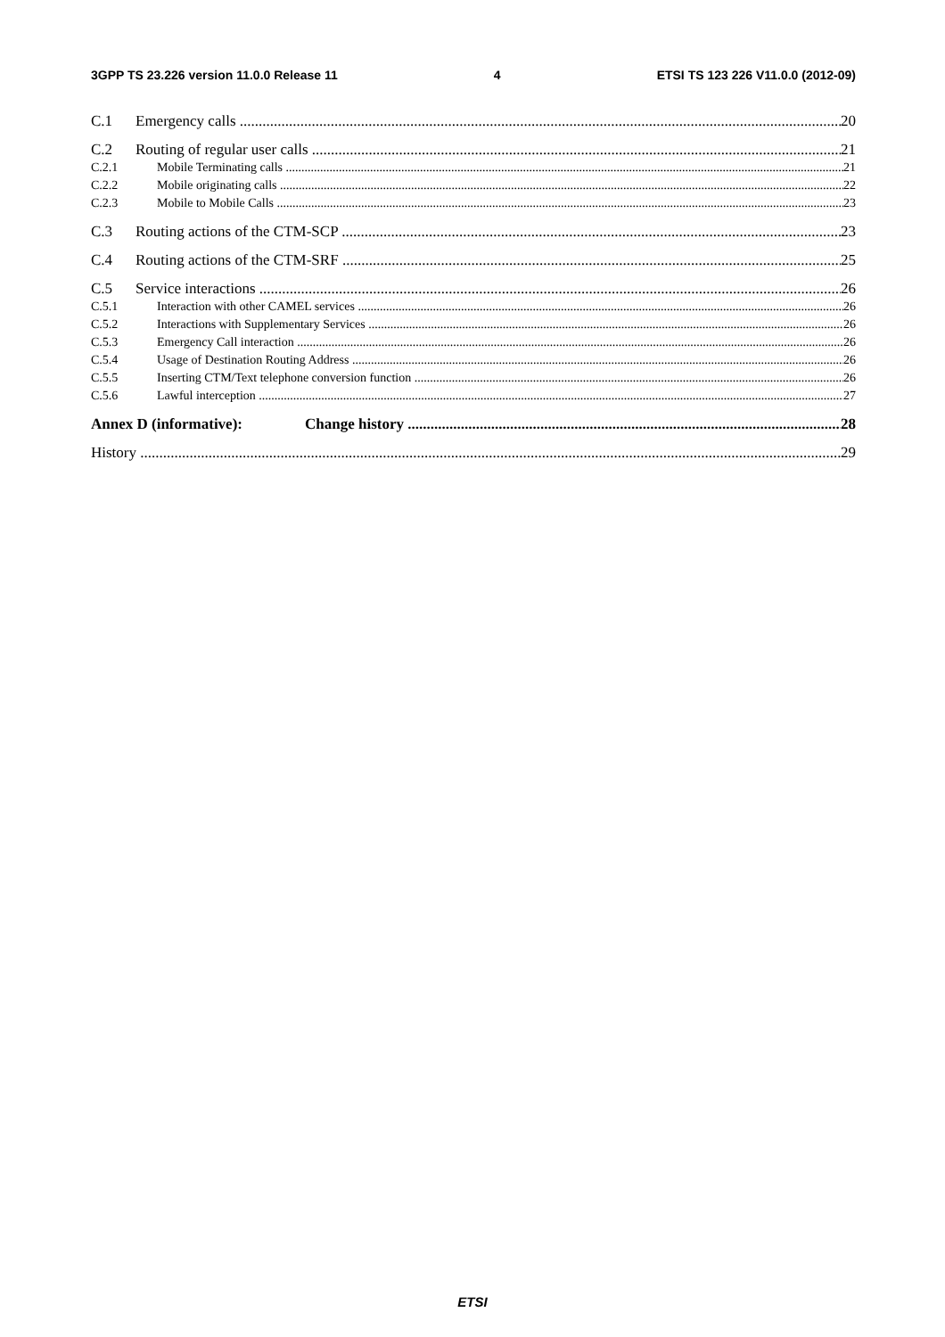3GPP TS 23.226 version 11.0.0 Release 11 4 ETSI TS 123 226 V11.0.0 (2012-09)
C.1 Emergency calls 20
C.2 Routing of regular user calls 21
C.2.1 Mobile Terminating calls 21
C.2.2 Mobile originating calls 22
C.2.3 Mobile to Mobile Calls 23
C.3 Routing actions of the CTM-SCP 23
C.4 Routing actions of the CTM-SRF 25
C.5 Service interactions 26
C.5.1 Interaction with other CAMEL services 26
C.5.2 Interactions with Supplementary Services 26
C.5.3 Emergency Call interaction 26
C.5.4 Usage of Destination Routing Address 26
C.5.5 Inserting CTM/Text telephone conversion function 26
C.5.6 Lawful interception 27
Annex D (informative): Change history 28
History 29
ETSI